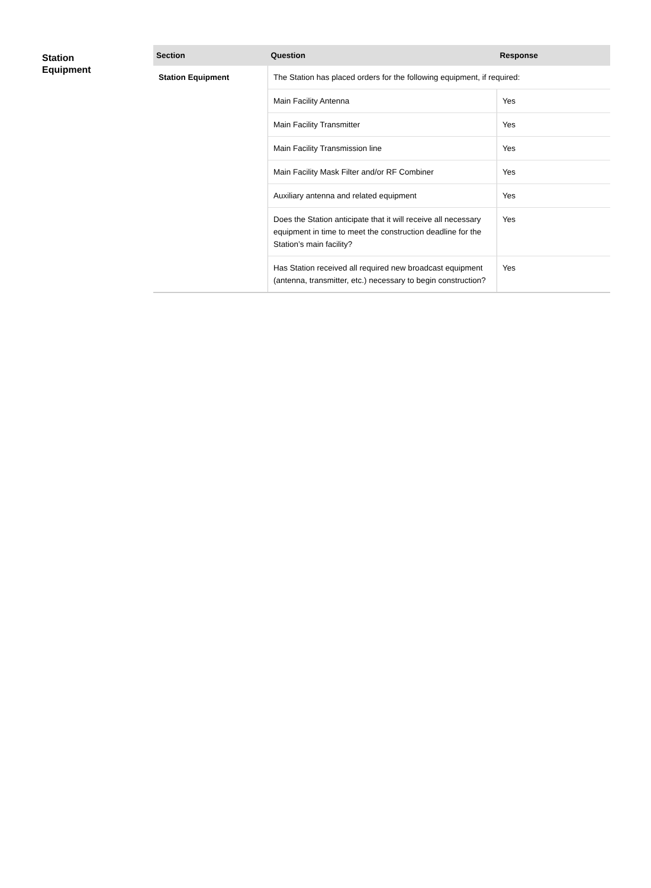Station
Equipment
| Section | Question | Response |
| --- | --- | --- |
| Station Equipment | The Station has placed orders for the following equipment, if required: | |
| | Main Facility Antenna | Yes |
| | Main Facility Transmitter | Yes |
| | Main Facility Transmission line | Yes |
| | Main Facility Mask Filter and/or RF Combiner | Yes |
| | Auxiliary antenna and related equipment | Yes |
| | Does the Station anticipate that it will receive all necessary equipment in time to meet the construction deadline for the Station’s main facility? | Yes |
| | Has Station received all required new broadcast equipment (antenna, transmitter, etc.) necessary to begin construction? | Yes |